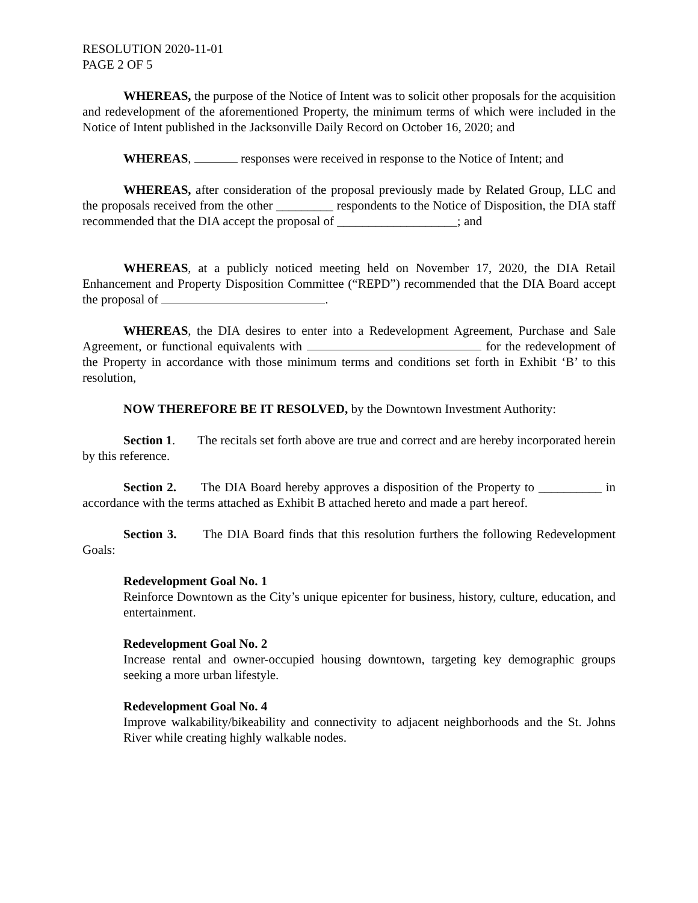RESOLUTION 2020-11-01
PAGE 2 OF 5
WHEREAS, the purpose of the Notice of Intent was to solicit other proposals for the acquisition and redevelopment of the aforementioned Property, the minimum terms of which were included in the Notice of Intent published in the Jacksonville Daily Record on October 16, 2020; and
WHEREAS, responses were received in response to the Notice of Intent; and
WHEREAS, after consideration of the proposal previously made by Related Group, LLC and the proposals received from the other _________ respondents to the Notice of Disposition, the DIA staff recommended that the DIA accept the proposal of ___________________; and
WHEREAS, at a publicly noticed meeting held on November 17, 2020, the DIA Retail Enhancement and Property Disposition Committee (“REPD”) recommended that the DIA Board accept the proposal of .
WHEREAS, the DIA desires to enter into a Redevelopment Agreement, Purchase and Sale Agreement, or functional equivalents with for the redevelopment of the Property in accordance with those minimum terms and conditions set forth in Exhibit ‘B’ to this resolution,
NOW THEREFORE BE IT RESOLVED, by the Downtown Investment Authority:
Section 1. The recitals set forth above are true and correct and are hereby incorporated herein by this reference.
Section 2. The DIA Board hereby approves a disposition of the Property to __________ in accordance with the terms attached as Exhibit B attached hereto and made a part hereof.
Section 3. The DIA Board finds that this resolution furthers the following Redevelopment Goals:
Redevelopment Goal No. 1
Reinforce Downtown as the City’s unique epicenter for business, history, culture, education, and entertainment.
Redevelopment Goal No. 2
Increase rental and owner-occupied housing downtown, targeting key demographic groups seeking a more urban lifestyle.
Redevelopment Goal No. 4
Improve walkability/bikeability and connectivity to adjacent neighborhoods and the St. Johns River while creating highly walkable nodes.